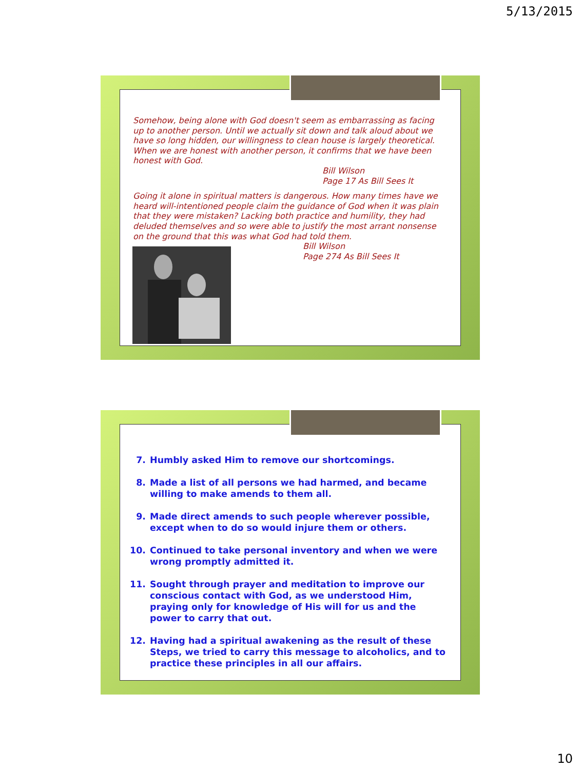5/13/2015
Somehow, being alone with God doesn't seem as embarrassing as facing up to another person. Until we actually sit down and talk aloud about we have so long hidden, our willingness to clean house is largely theoretical. When we are honest with another person, it confirms that we have been honest with God.
Bill Wilson
Page 17 As Bill Sees It
Going it alone in spiritual matters is dangerous. How many times have we heard will-intentioned people claim the guidance of God when it was plain that they were mistaken? Lacking both practice and humility, they had deluded themselves and so were able to justify the most arrant nonsense on the ground that this was what God had told them.
Bill Wilson
Page 274 As Bill Sees It
7. Humbly asked Him to remove our shortcomings.
8. Made a list of all persons we had harmed, and became willing to make amends to them all.
9. Made direct amends to such people wherever possible, except when to do so would injure them or others.
10. Continued to take personal inventory and when we were wrong promptly admitted it.
11. Sought through prayer and meditation to improve our conscious contact with God, as we understood Him, praying only for knowledge of His will for us and the power to carry that out.
12. Having had a spiritual awakening as the result of these Steps, we tried to carry this message to alcoholics, and to practice these principles in all our affairs.
10